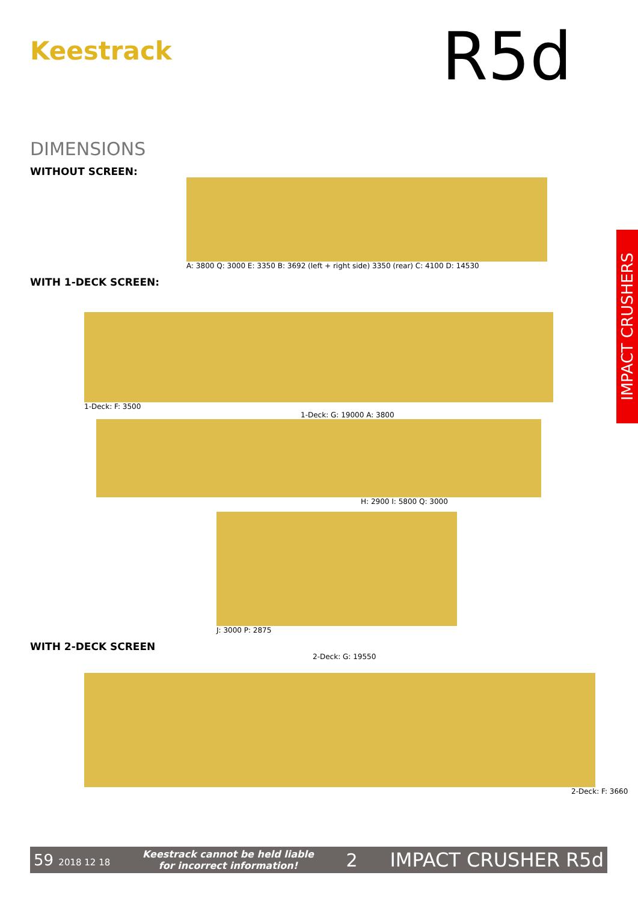Keestrack
R5d
DIMENSIONS
WITHOUT SCREEN:
A: 3800 Q: 3000 E: 3350 B: 3692 (left + right side) 3350 (rear) C: 4100 D: 14530
WITH 1-DECK SCREEN:
1-Deck: F: 3500
1-Deck: G: 19000 A: 3800
H: 2900 I: 5800 Q: 3000
J: 3000 P: 2875
WITH 2-DECK SCREEN
2-Deck: G: 19550
2-Deck: F: 3660
IMPACT CRUSHERS
59 2018 12 18 Keestrack cannot be held liable
for incorrect information! 2 IMPACT CRUSHER R5d